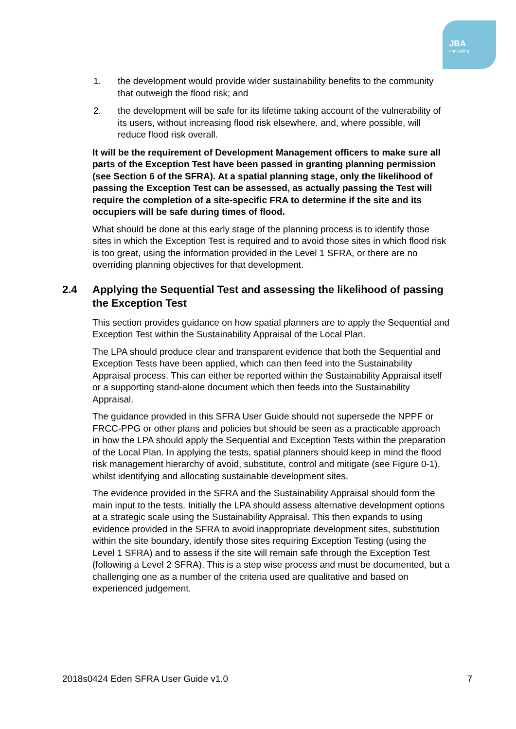JBA
consulting
1. the development would provide wider sustainability benefits to the community that outweigh the flood risk; and
2. the development will be safe for its lifetime taking account of the vulnerability of its users, without increasing flood risk elsewhere, and, where possible, will reduce flood risk overall.
It will be the requirement of Development Management officers to make sure all parts of the Exception Test have been passed in granting planning permission (see Section 6 of the SFRA). At a spatial planning stage, only the likelihood of passing the Exception Test can be assessed, as actually passing the Test will require the completion of a site-specific FRA to determine if the site and its occupiers will be safe during times of flood.
What should be done at this early stage of the planning process is to identify those sites in which the Exception Test is required and to avoid those sites in which flood risk is too great, using the information provided in the Level 1 SFRA, or there are no overriding planning objectives for that development.
2.4 Applying the Sequential Test and assessing the likelihood of passing the Exception Test
This section provides guidance on how spatial planners are to apply the Sequential and Exception Test within the Sustainability Appraisal of the Local Plan.
The LPA should produce clear and transparent evidence that both the Sequential and Exception Tests have been applied, which can then feed into the Sustainability Appraisal process. This can either be reported within the Sustainability Appraisal itself or a supporting stand-alone document which then feeds into the Sustainability Appraisal.
The guidance provided in this SFRA User Guide should not supersede the NPPF or FRCC-PPG or other plans and policies but should be seen as a practicable approach in how the LPA should apply the Sequential and Exception Tests within the preparation of the Local Plan. In applying the tests, spatial planners should keep in mind the flood risk management hierarchy of avoid, substitute, control and mitigate (see Figure 0-1), whilst identifying and allocating sustainable development sites.
The evidence provided in the SFRA and the Sustainability Appraisal should form the main input to the tests. Initially the LPA should assess alternative development options at a strategic scale using the Sustainability Appraisal. This then expands to using evidence provided in the SFRA to avoid inappropriate development sites, substitution within the site boundary, identify those sites requiring Exception Testing (using the Level 1 SFRA) and to assess if the site will remain safe through the Exception Test (following a Level 2 SFRA). This is a step wise process and must be documented, but a challenging one as a number of the criteria used are qualitative and based on experienced judgement.
2018s0424 Eden SFRA User Guide v1.0 7